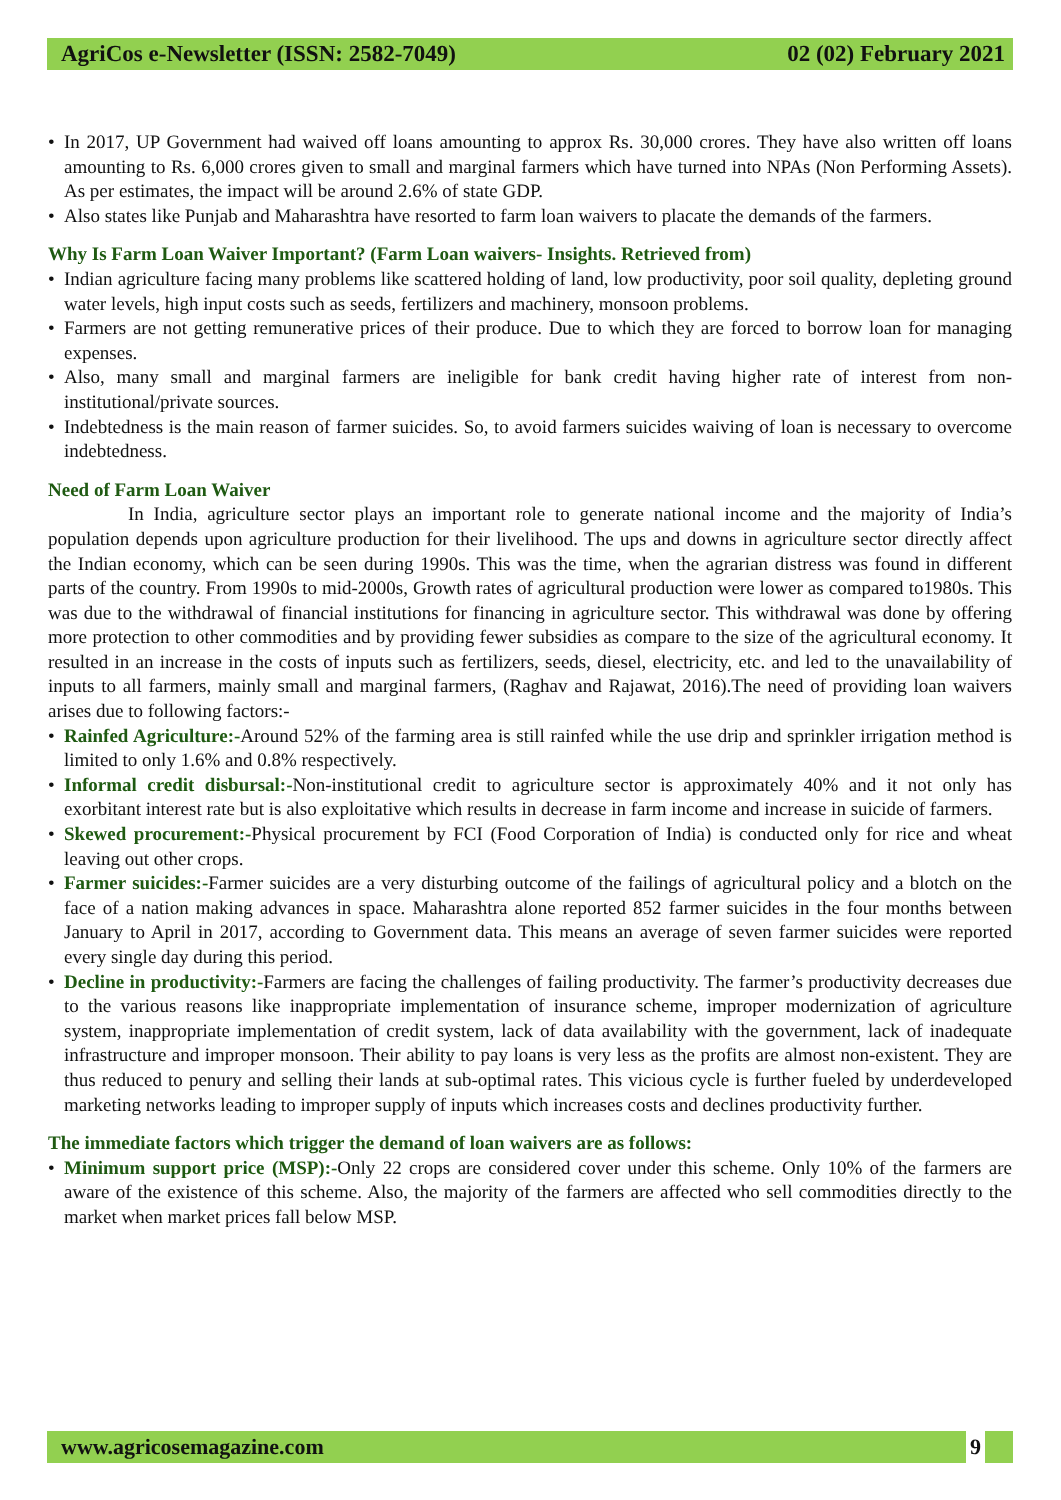AgriCos e-Newsletter (ISSN: 2582-7049) 02 (02) February 2021
In 2017, UP Government had waived off loans amounting to approx Rs. 30,000 crores. They have also written off loans amounting to Rs. 6,000 crores given to small and marginal farmers which have turned into NPAs (Non Performing Assets). As per estimates, the impact will be around 2.6% of state GDP.
Also states like Punjab and Maharashtra have resorted to farm loan waivers to placate the demands of the farmers.
Why Is Farm Loan Waiver Important? (Farm Loan waivers- Insights. Retrieved from)
Indian agriculture facing many problems like scattered holding of land, low productivity, poor soil quality, depleting ground water levels, high input costs such as seeds, fertilizers and machinery, monsoon problems.
Farmers are not getting remunerative prices of their produce. Due to which they are forced to borrow loan for managing expenses.
Also, many small and marginal farmers are ineligible for bank credit having higher rate of interest from non-institutional/private sources.
Indebtedness is the main reason of farmer suicides. So, to avoid farmers suicides waiving of loan is necessary to overcome indebtedness.
Need of Farm Loan Waiver
In India, agriculture sector plays an important role to generate national income and the majority of India’s population depends upon agriculture production for their livelihood. The ups and downs in agriculture sector directly affect the Indian economy, which can be seen during 1990s. This was the time, when the agrarian distress was found in different parts of the country. From 1990s to mid-2000s, Growth rates of agricultural production were lower as compared to1980s. This was due to the withdrawal of financial institutions for financing in agriculture sector. This withdrawal was done by offering more protection to other commodities and by providing fewer subsidies as compare to the size of the agricultural economy. It resulted in an increase in the costs of inputs such as fertilizers, seeds, diesel, electricity, etc. and led to the unavailability of inputs to all farmers, mainly small and marginal farmers, (Raghav and Rajawat, 2016).The need of providing loan waivers arises due to following factors:-
Rainfed Agriculture:-Around 52% of the farming area is still rainfed while the use drip and sprinkler irrigation method is limited to only 1.6% and 0.8% respectively.
Informal credit disbursal:-Non-institutional credit to agriculture sector is approximately 40% and it not only has exorbitant interest rate but is also exploitative which results in decrease in farm income and increase in suicide of farmers.
Skewed procurement:-Physical procurement by FCI (Food Corporation of India) is conducted only for rice and wheat leaving out other crops.
Farmer suicides:-Farmer suicides are a very disturbing outcome of the failings of agricultural policy and a blotch on the face of a nation making advances in space. Maharashtra alone reported 852 farmer suicides in the four months between January to April in 2017, according to Government data. This means an average of seven farmer suicides were reported every single day during this period.
Decline in productivity:-Farmers are facing the challenges of failing productivity. The farmer’s productivity decreases due to the various reasons like inappropriate implementation of insurance scheme, improper modernization of agriculture system, inappropriate implementation of credit system, lack of data availability with the government, lack of inadequate infrastructure and improper monsoon. Their ability to pay loans is very less as the profits are almost non-existent. They are thus reduced to penury and selling their lands at sub-optimal rates. This vicious cycle is further fueled by underdeveloped marketing networks leading to improper supply of inputs which increases costs and declines productivity further.
The immediate factors which trigger the demand of loan waivers are as follows:
Minimum support price (MSP):-Only 22 crops are considered cover under this scheme. Only 10% of the farmers are aware of the existence of this scheme. Also, the majority of the farmers are affected who sell commodities directly to the market when market prices fall below MSP.
www.agricosemagazine.com 9